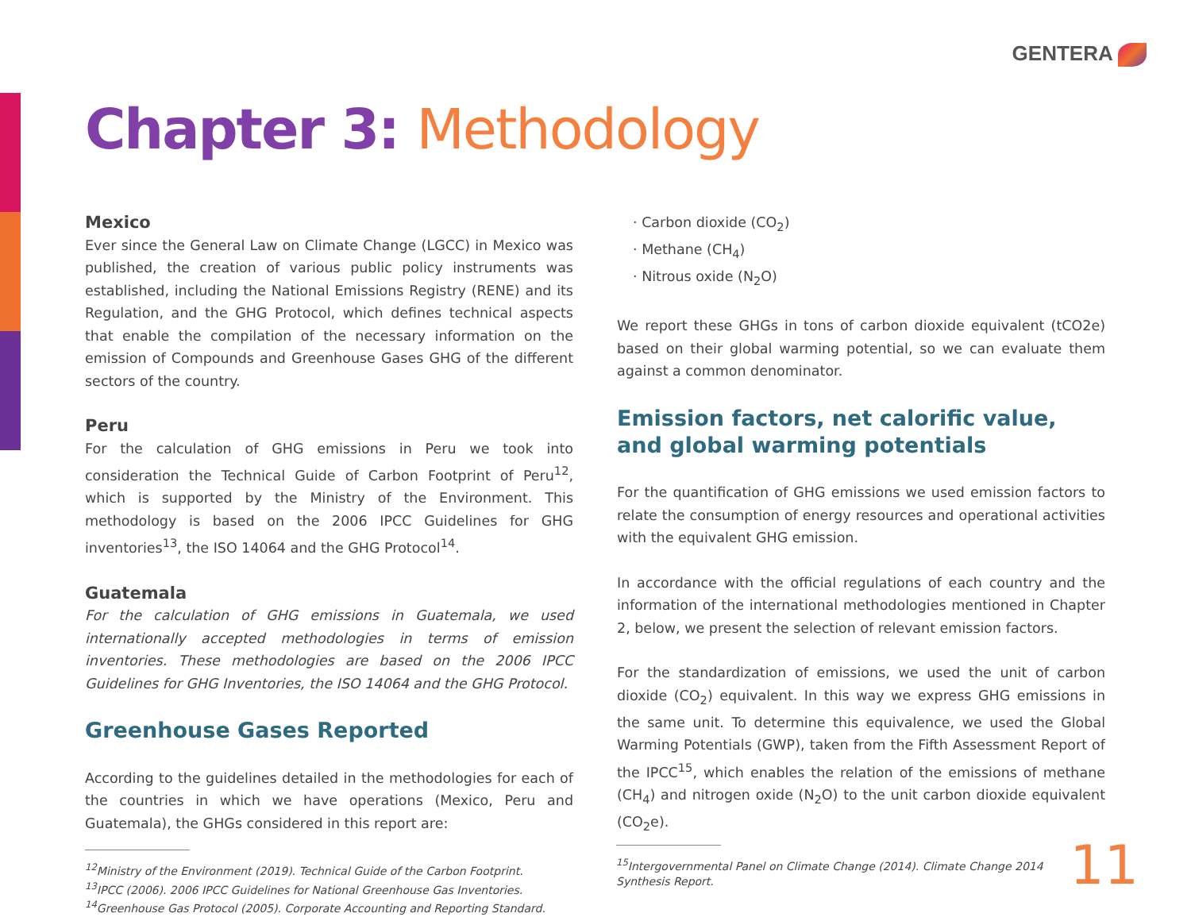GENTERA
Chapter 3: Methodology
Mexico
Ever since the General Law on Climate Change (LGCC) in Mexico was published, the creation of various public policy instruments was established, including the National Emissions Registry (RENE) and its Regulation, and the GHG Protocol, which defines technical aspects that enable the compilation of the necessary information on the emission of Compounds and Greenhouse Gases GHG of the different sectors of the country.
Peru
For the calculation of GHG emissions in Peru we took into consideration the Technical Guide of Carbon Footprint of Peru<sup>12</sup>, which is supported by the Ministry of the Environment. This methodology is based on the 2006 IPCC Guidelines for GHG inventories<sup>13</sup>, the ISO 14064 and the GHG Protocol<sup>14</sup>.
Guatemala
For the calculation of GHG emissions in Guatemala, we used internationally accepted methodologies in terms of emission inventories. These methodologies are based on the 2006 IPCC Guidelines for GHG Inventories, the ISO 14064 and the GHG Protocol.
Greenhouse Gases Reported
According to the guidelines detailed in the methodologies for each of the countries in which we have operations (Mexico, Peru and Guatemala), the GHGs considered in this report are:
· Carbon dioxide (CO<sub>2</sub>)
· Methane (CH<sub>4</sub>)
· Nitrous oxide (N<sub>2</sub>O)
We report these GHGs in tons of carbon dioxide equivalent (tCO2e) based on their global warming potential, so we can evaluate them against a common denominator.
Emission factors, net calorific value, and global warming potentials
For the quantification of GHG emissions we used emission factors to relate the consumption of energy resources and operational activities with the equivalent GHG emission.
In accordance with the official regulations of each country and the information of the international methodologies mentioned in Chapter 2, below, we present the selection of relevant emission factors.
For the standardization of emissions, we used the unit of carbon dioxide (CO<sub>2</sub>) equivalent. In this way we express GHG emissions in the same unit. To determine this equivalence, we used the Global Warming Potentials (GWP), taken from the Fifth Assessment Report of the IPCC<sup>15</sup>, which enables the relation of the emissions of methane (CH<sub>4</sub>) and nitrogen oxide (N<sub>2</sub>O) to the unit carbon dioxide equivalent (CO<sub>2</sub>e).
<sup>12</sup> Ministry of the Environment (2019). Technical Guide of the Carbon Footprint.
<sup>13</sup> IPCC (2006). 2006 IPCC Guidelines for National Greenhouse Gas Inventories.
<sup>14</sup> Greenhouse Gas Protocol (2005). Corporate Accounting and Reporting Standard.
<sup>15</sup> Intergovernmental Panel on Climate Change (2014). Climate Change 2014 Synthesis Report.
11